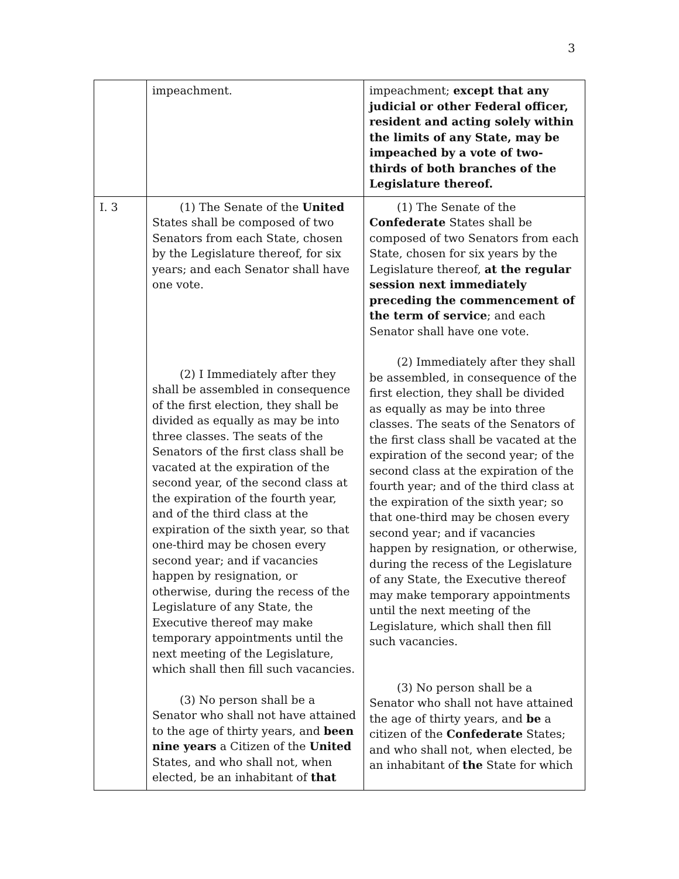3
| | impeachment. | impeachment; except that any judicial or other Federal officer, resident and acting solely within the limits of any State, may be impeached by a vote of two-thirds of both branches of the Legislature thereof. |
| I. 3 | (1) The Senate of the United States shall be composed of two Senators from each State, chosen by the Legislature thereof, for six years; and each Senator shall have one vote. (2) I Immediately after they shall be assembled in consequence of the first election, they shall be divided as equally as may be into three classes. The seats of the Senators of the first class shall be vacated at the expiration of the second year, of the second class at the expiration of the fourth year, and of the third class at the expiration of the sixth year, so that one-third may be chosen every second year; and if vacancies happen by resignation, or otherwise, during the recess of the Legislature of any State, the Executive thereof may make temporary appointments until the next meeting of the Legislature, which shall then fill such vacancies. (3) No person shall be a Senator who shall not have attained to the age of thirty years, and been nine years a Citizen of the United States, and who shall not, when elected, be an inhabitant of that | (1) The Senate of the Confederate States shall be composed of two Senators from each State, chosen for six years by the Legislature thereof, at the regular session next immediately preceding the commencement of the term of service ; and each Senator shall have one vote. (2) Immediately after they shall be assembled, in consequence of the first election, they shall be divided as equally as may be into three classes. The seats of the Senators of the first class shall be vacated at the expiration of the second year; of the second class at the expiration of the fourth year; and of the third class at the expiration of the sixth year; so that one-third may be chosen every second year; and if vacancies happen by resignation, or otherwise, during the recess of the Legislature of any State, the Executive thereof may make temporary appointments until the next meeting of the Legislature, which shall then fill such vacancies. (3) No person shall be a Senator who shall not have attained the age of thirty years, and be a citizen of the Confederate States; and who shall not, when elected, be an inhabitant of the State for which |